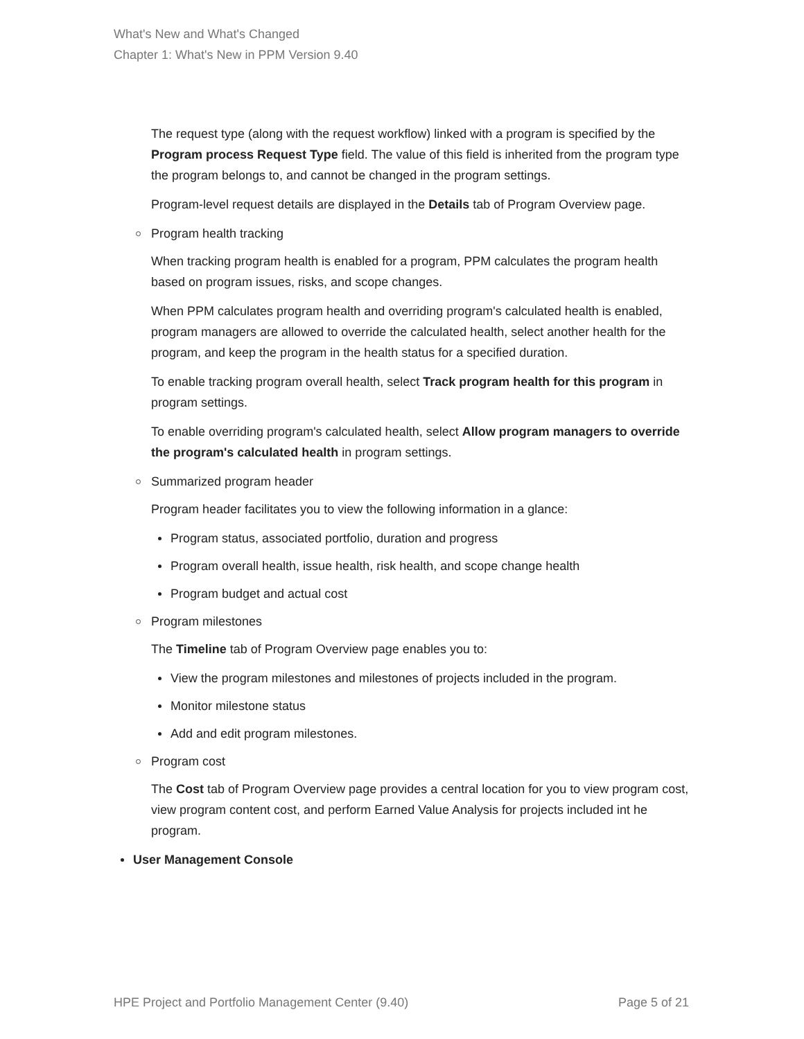What's New and What's Changed
Chapter 1: What's New in PPM Version 9.40
The request type (along with the request workflow) linked with a program is specified by the Program process Request Type field. The value of this field is inherited from the program type the program belongs to, and cannot be changed in the program settings.
Program-level request details are displayed in the Details tab of Program Overview page.
Program health tracking
When tracking program health is enabled for a program, PPM calculates the program health based on program issues, risks, and scope changes.
When PPM calculates program health and overriding program's calculated health is enabled, program managers are allowed to override the calculated health, select another health for the program, and keep the program in the health status for a specified duration.
To enable tracking program overall health, select Track program health for this program in program settings.
To enable overriding program's calculated health, select Allow program managers to override the program's calculated health in program settings.
Summarized program header
Program header facilitates you to view the following information in a glance:
Program status, associated portfolio, duration and progress
Program overall health, issue health, risk health, and scope change health
Program budget and actual cost
Program milestones
The Timeline tab of Program Overview page enables you to:
View the program milestones and milestones of projects included in the program.
Monitor milestone status
Add and edit program milestones.
Program cost
The Cost tab of Program Overview page provides a central location for you to view program cost, view program content cost, and perform Earned Value Analysis for projects included int he program.
User Management Console
HPE Project and Portfolio Management Center (9.40) Page 5 of 21